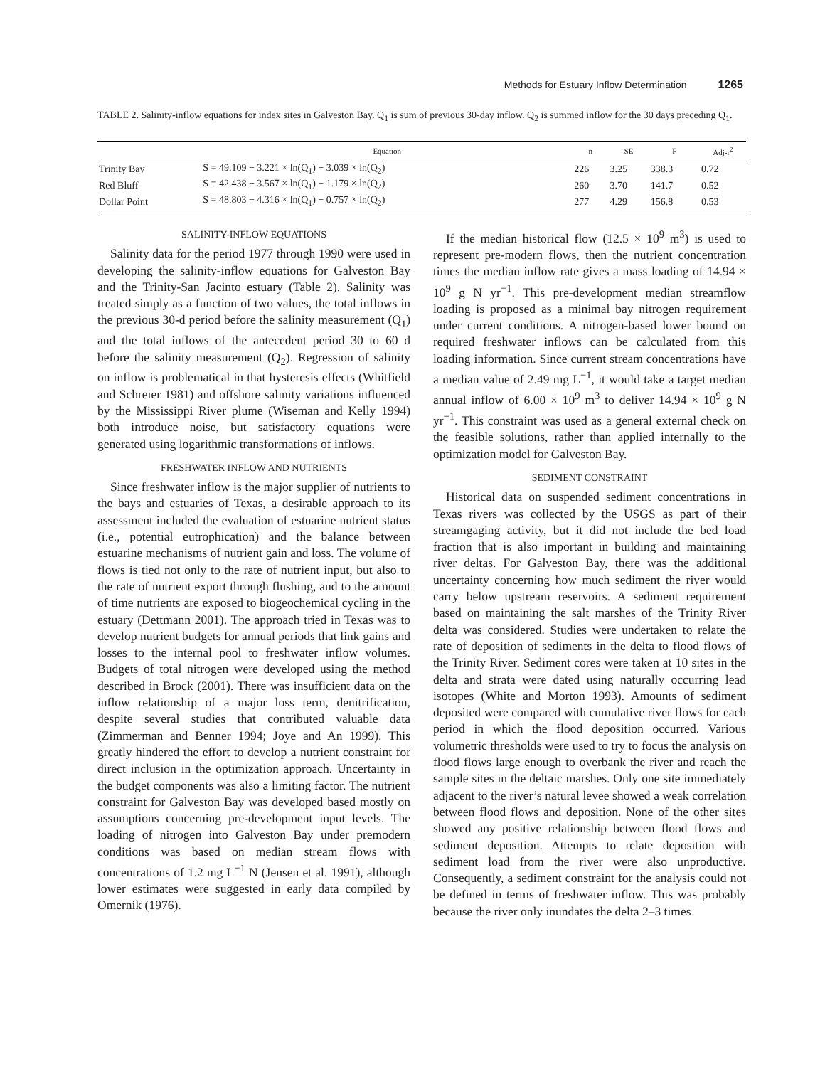Methods for Estuary Inflow Determination 1265
TABLE 2. Salinity-inflow equations for index sites in Galveston Bay. Q<sub>1</sub> is sum of previous 30-day inflow. Q<sub>2</sub> is summed inflow for the 30 days preceding Q<sub>1</sub>.
| | Equation | n | SE | F | Adj-r<sup>2</sup> |
| --- | --- | --- | --- | --- | --- |
| Trinity Bay | S = 49.109 − 3.221 × ln(Q<sub>1</sub>) − 3.039 × ln(Q<sub>2</sub>) | 226 | 3.25 | 338.3 | 0.72 |
| Red Bluff | S = 42.438 − 3.567 × ln(Q<sub>1</sub>) − 1.179 × ln(Q<sub>2</sub>) | 260 | 3.70 | 141.7 | 0.52 |
| Dollar Point | S = 48.803 − 4.316 × ln(Q<sub>1</sub>) − 0.757 × ln(Q<sub>2</sub>) | 277 | 4.29 | 156.8 | 0.53 |
SALINITY-INFLOW EQUATIONS
Salinity data for the period 1977 through 1990 were used in developing the salinity-inflow equations for Galveston Bay and the Trinity-San Jacinto estuary (Table 2). Salinity was treated simply as a function of two values, the total inflows in the previous 30-d period before the salinity measurement (Q<sub>1</sub>) and the total inflows of the antecedent period 30 to 60 d before the salinity measurement (Q<sub>2</sub>). Regression of salinity on inflow is problematical in that hysteresis effects (Whitfield and Schreier 1981) and offshore salinity variations influenced by the Mississippi River plume (Wiseman and Kelly 1994) both introduce noise, but satisfactory equations were generated using logarithmic transformations of inflows.
FRESHWATER INFLOW AND NUTRIENTS
Since freshwater inflow is the major supplier of nutrients to the bays and estuaries of Texas, a desirable approach to its assessment included the evaluation of estuarine nutrient status (i.e., potential eutrophication) and the balance between estuarine mechanisms of nutrient gain and loss. The volume of flows is tied not only to the rate of nutrient input, but also to the rate of nutrient export through flushing, and to the amount of time nutrients are exposed to biogeochemical cycling in the estuary (Dettmann 2001). The approach tried in Texas was to develop nutrient budgets for annual periods that link gains and losses to the internal pool to freshwater inflow volumes. Budgets of total nitrogen were developed using the method described in Brock (2001). There was insufficient data on the inflow relationship of a major loss term, denitrification, despite several studies that contributed valuable data (Zimmerman and Benner 1994; Joye and An 1999). This greatly hindered the effort to develop a nutrient constraint for direct inclusion in the optimization approach. Uncertainty in the budget components was also a limiting factor. The nutrient constraint for Galveston Bay was developed based mostly on assumptions concerning pre-development input levels. The loading of nitrogen into Galveston Bay under premodern conditions was based on median stream flows with concentrations of 1.2 mg L<sup>−1</sup> N (Jensen et al. 1991), although lower estimates were suggested in early data compiled by Omernik (1976).
If the median historical flow (12.5 × 10<sup>9</sup> m<sup>3</sup>) is used to represent pre-modern flows, then the nutrient concentration times the median inflow rate gives a mass loading of 14.94 × 10<sup>9</sup> g N yr<sup>−1</sup>. This pre-development median streamflow loading is proposed as a minimal bay nitrogen requirement under current conditions. A nitrogen-based lower bound on required freshwater inflows can be calculated from this loading information. Since current stream concentrations have a median value of 2.49 mg L<sup>−1</sup>, it would take a target median annual inflow of 6.00 × 10<sup>9</sup> m<sup>3</sup> to deliver 14.94 × 10<sup>9</sup> g N yr<sup>−1</sup>. This constraint was used as a general external check on the feasible solutions, rather than applied internally to the optimization model for Galveston Bay.
SEDIMENT CONSTRAINT
Historical data on suspended sediment concentrations in Texas rivers was collected by the USGS as part of their streamgaging activity, but it did not include the bed load fraction that is also important in building and maintaining river deltas. For Galveston Bay, there was the additional uncertainty concerning how much sediment the river would carry below upstream reservoirs. A sediment requirement based on maintaining the salt marshes of the Trinity River delta was considered. Studies were undertaken to relate the rate of deposition of sediments in the delta to flood flows of the Trinity River. Sediment cores were taken at 10 sites in the delta and strata were dated using naturally occurring lead isotopes (White and Morton 1993). Amounts of sediment deposited were compared with cumulative river flows for each period in which the flood deposition occurred. Various volumetric thresholds were used to try to focus the analysis on flood flows large enough to overbank the river and reach the sample sites in the deltaic marshes. Only one site immediately adjacent to the river’s natural levee showed a weak correlation between flood flows and deposition. None of the other sites showed any positive relationship between flood flows and sediment deposition. Attempts to relate deposition with sediment load from the river were also unproductive. Consequently, a sediment constraint for the analysis could not be defined in terms of freshwater inflow. This was probably because the river only inundates the delta 2–3 times